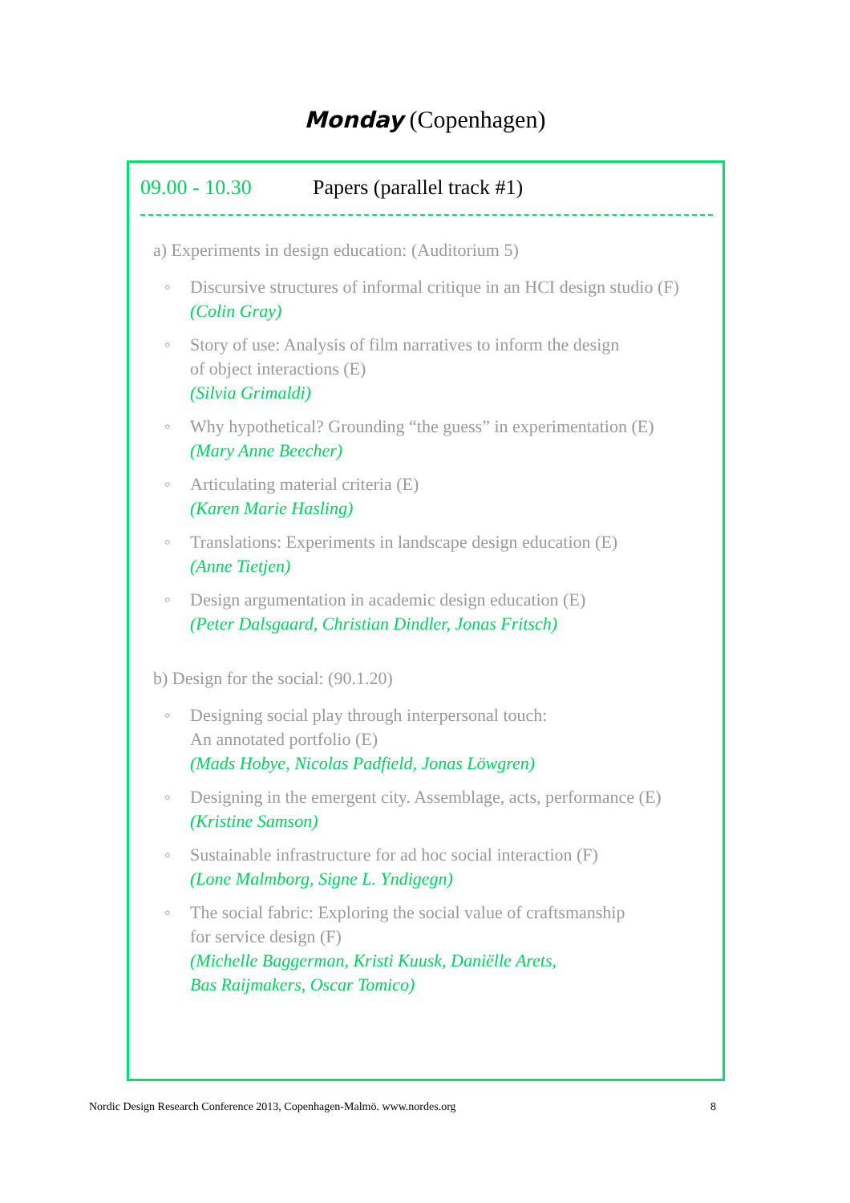Monday (Copenhagen)
09.00 - 10.30 Papers (parallel track #1)
a) Experiments in design education: (Auditorium 5)
Discursive structures of informal critique in an HCI design studio (F)
(Colin Gray)
Story of use: Analysis of film narratives to inform the design
of object interactions (E)
(Silvia Grimaldi)
Why hypothetical? Grounding “the guess” in experimentation (E)
(Mary Anne Beecher)
Articulating material criteria (E)
(Karen Marie Hasling)
Translations: Experiments in landscape design education (E)
(Anne Tietjen)
Design argumentation in academic design education (E)
(Peter Dalsgaard, Christian Dindler, Jonas Fritsch)
b) Design for the social: (90.1.20)
Designing social play through interpersonal touch:
An annotated portfolio (E)
(Mads Hobye, Nicolas Padfield, Jonas Löwgren)
Designing in the emergent city. Assemblage, acts, performance (E)
(Kristine Samson)
Sustainable infrastructure for ad hoc social interaction (F)
(Lone Malmborg, Signe L. Yndigegn)
The social fabric: Exploring the social value of craftsmanship
for service design (F)
(Michelle Baggerman, Kristi Kuusk, Daniëlle Arets,
Bas Raijmakers, Oscar Tomico)
Nordic Design Research Conference 2013, Copenhagen-Malmö. www.nordes.org 8